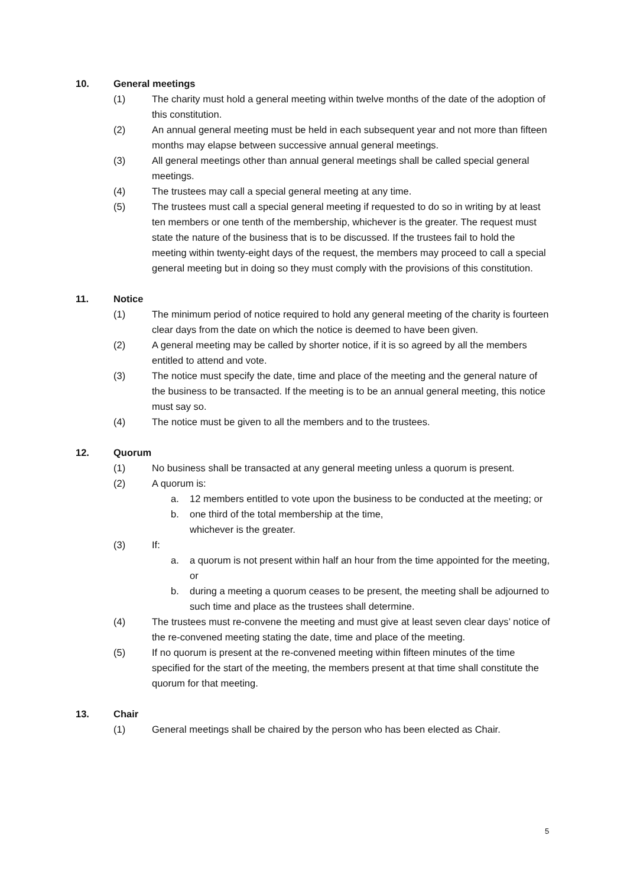10. General meetings
(1) The charity must hold a general meeting within twelve months of the date of the adoption of this constitution.
(2) An annual general meeting must be held in each subsequent year and not more than fifteen months may elapse between successive annual general meetings.
(3) All general meetings other than annual general meetings shall be called special general meetings.
(4) The trustees may call a special general meeting at any time.
(5) The trustees must call a special general meeting if requested to do so in writing by at least ten members or one tenth of the membership, whichever is the greater. The request must state the nature of the business that is to be discussed. If the trustees fail to hold the meeting within twenty-eight days of the request, the members may proceed to call a special general meeting but in doing so they must comply with the provisions of this constitution.
11. Notice
(1) The minimum period of notice required to hold any general meeting of the charity is fourteen clear days from the date on which the notice is deemed to have been given.
(2) A general meeting may be called by shorter notice, if it is so agreed by all the members entitled to attend and vote.
(3) The notice must specify the date, time and place of the meeting and the general nature of the business to be transacted. If the meeting is to be an annual general meeting, this notice must say so.
(4) The notice must be given to all the members and to the trustees.
12. Quorum
(1) No business shall be transacted at any general meeting unless a quorum is present.
(2) A quorum is:
a. 12 members entitled to vote upon the business to be conducted at the meeting; or
b. one third of the total membership at the time,
whichever is the greater.
(3) If:
a. a quorum is not present within half an hour from the time appointed for the meeting, or
b. during a meeting a quorum ceases to be present, the meeting shall be adjourned to such time and place as the trustees shall determine.
(4) The trustees must re-convene the meeting and must give at least seven clear days’ notice of the re-convened meeting stating the date, time and place of the meeting.
(5) If no quorum is present at the re-convened meeting within fifteen minutes of the time specified for the start of the meeting, the members present at that time shall constitute the quorum for that meeting.
13. Chair
(1) General meetings shall be chaired by the person who has been elected as Chair.
5